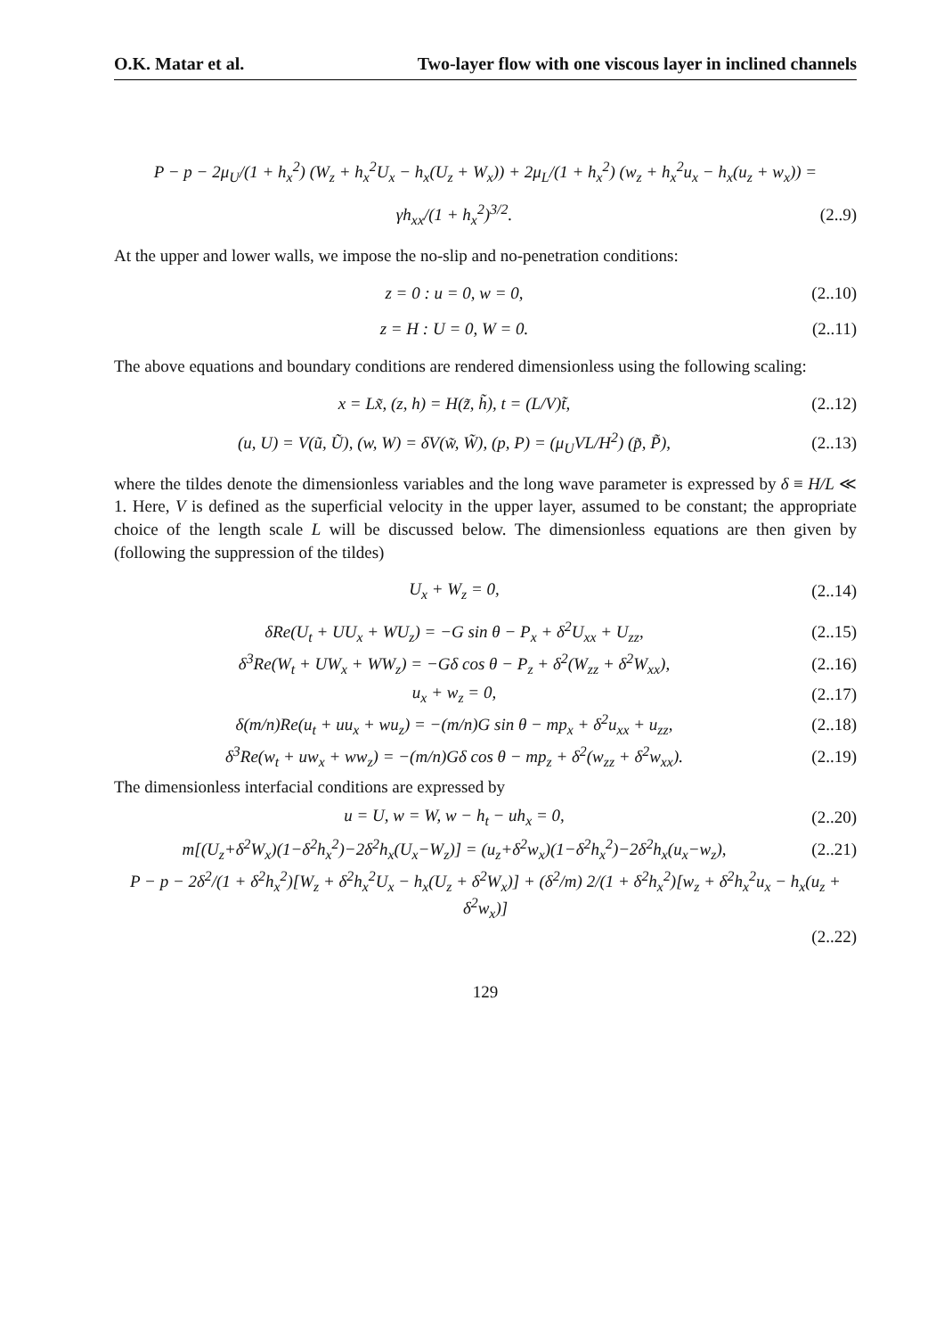O.K. Matar et al. Two-layer flow with one viscous layer in inclined channels
P − p − 2μ<sub>U</sub>/(1 + h<sub>x</sub><sup>2</sup>) (W<sub>z</sub> + h<sub>x</sub><sup>2</sup>U<sub>x</sub> − h<sub>x</sub>(U<sub>z</sub> + W<sub>x</sub>)) + 2μ<sub>L</sub>/(1 + h<sub>x</sub><sup>2</sup>) (w<sub>z</sub> + h<sub>x</sub><sup>2</sup>u<sub>x</sub> − h<sub>x</sub>(u<sub>z</sub> + w<sub>x</sub>)) =
γh<sub>xx</sub>/(1 + h<sub>x</sub><sup>2</sup>)<sup>3/2</sup>. (2..9)
At the upper and lower walls, we impose the no-slip and no-penetration conditions:
z = 0 : u = 0, w = 0, (2..10)
z = H : U = 0, W = 0. (2..11)
The above equations and boundary conditions are rendered dimensionless using the following scaling:
x = Lx̃, (z, h) = H(z̃, h̃), t = (L/V)t̃, (2..12)
(u, U) = V(ũ, Ũ), (w, W) = δV(w̃, W̃), (p, P) = (μ<sub>U</sub>VL/H<sup>2</sup>) (p̃, P̃), (2..13)
where the tildes denote the dimensionless variables and the long wave parameter is expressed by δ ≡ H/L ≪ 1. Here, V is defined as the superficial velocity in the upper layer, assumed to be constant; the appropriate choice of the length scale L will be discussed below. The dimensionless equations are then given by (following the suppression of the tildes)
U<sub>x</sub> + W<sub>z</sub> = 0, (2..14)
δRe(U<sub>t</sub> + UU<sub>x</sub> + WU<sub>z</sub>) = −G sin θ − P<sub>x</sub> + δ<sup>2</sup>U<sub>xx</sub> + U<sub>zz</sub>, (2..15)
δ<sup>3</sup>Re(W<sub>t</sub> + UW<sub>x</sub> + WW<sub>z</sub>) = −Gδ cos θ − P<sub>z</sub> + δ<sup>2</sup>(W<sub>zz</sub> + δ<sup>2</sup>W<sub>xx</sub>), (2..16)
u<sub>x</sub> + w<sub>z</sub> = 0, (2..17)
δ(m/n)Re(u<sub>t</sub> + uu<sub>x</sub> + wu<sub>z</sub>) = −(m/n)G sin θ − mp<sub>x</sub> + δ<sup>2</sup>u<sub>xx</sub> + u<sub>zz</sub>, (2..18)
δ<sup>3</sup>Re(w<sub>t</sub> + uw<sub>x</sub> + ww<sub>z</sub>) = −(m/n)Gδ cos θ − mp<sub>z</sub> + δ<sup>2</sup>(w<sub>zz</sub> + δ<sup>2</sup>w<sub>xx</sub>). (2..19)
The dimensionless interfacial conditions are expressed by
u = U, w = W, w − h<sub>t</sub> − uh<sub>x</sub> = 0, (2..20)
m[(U<sub>z</sub>+δ<sup>2</sup>W<sub>x</sub>)(1−δ<sup>2</sup>h<sub>x</sub><sup>2</sup>)−2δ<sup>2</sup>h<sub>x</sub>(U<sub>x</sub>−W<sub>z</sub>)] = (u<sub>z</sub>+δ<sup>2</sup>w<sub>x</sub>)(1−δ<sup>2</sup>h<sub>x</sub><sup>2</sup>)−2δ<sup>2</sup>h<sub>x</sub>(u<sub>x</sub>−w<sub>z</sub>), (2..21)
P − p − 2δ<sup>2</sup>/(1 + δ<sup>2</sup>h<sub>x</sub><sup>2</sup>)[W<sub>z</sub> + δ<sup>2</sup>h<sub>x</sub><sup>2</sup>U<sub>x</sub> − h<sub>x</sub>(U<sub>z</sub> + δ<sup>2</sup>W<sub>x</sub>)] + (δ<sup>2</sup>/m) 2/(1 + δ<sup>2</sup>h<sub>x</sub><sup>2</sup>)[w<sub>z</sub> + δ<sup>2</sup>h<sub>x</sub><sup>2</sup>u<sub>x</sub> − h<sub>x</sub>(u<sub>z</sub> + δ<sup>2</sup>w<sub>x</sub>)]
(2..22)
129